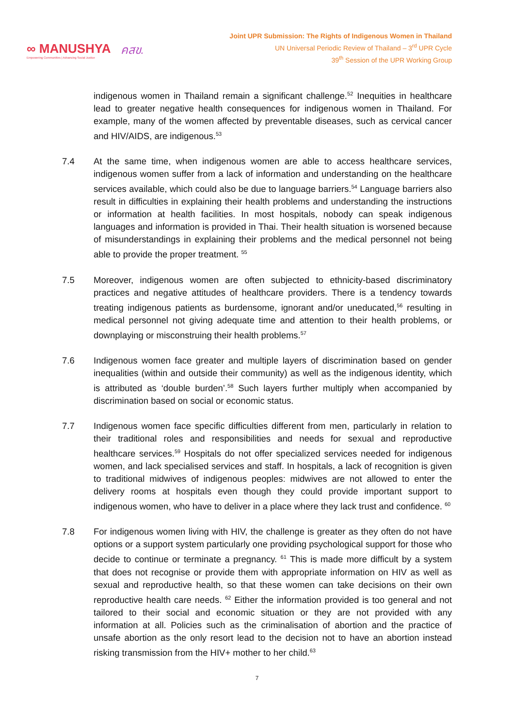∞ MANUSHYA
Empowering Communities | Advancing Social Justice
คสข.
Joint UPR Submission: The Rights of Indigenous Women in Thailand
UN Universal Periodic Review of Thailand – 3<sup>rd</sup> UPR Cycle
39<sup>th</sup> Session of the UPR Working Group
indigenous women in Thailand remain a significant challenge.<sup>52</sup> Inequities in healthcare lead to greater negative health consequences for indigenous women in Thailand. For example, many of the women affected by preventable diseases, such as cervical cancer and HIV/AIDS, are indigenous.<sup>53</sup>
7.4 At the same time, when indigenous women are able to access healthcare services, indigenous women suffer from a lack of information and understanding on the healthcare services available, which could also be due to language barriers.<sup>54</sup> Language barriers also result in difficulties in explaining their health problems and understanding the instructions or information at health facilities. In most hospitals, nobody can speak indigenous languages and information is provided in Thai. Their health situation is worsened because of misunderstandings in explaining their problems and the medical personnel not being able to provide the proper treatment. <sup>55</sup>
7.5 Moreover, indigenous women are often subjected to ethnicity-based discriminatory practices and negative attitudes of healthcare providers. There is a tendency towards treating indigenous patients as burdensome, ignorant and/or uneducated,<sup>56</sup> resulting in medical personnel not giving adequate time and attention to their health problems, or downplaying or misconstruing their health problems.<sup>57</sup>
7.6 Indigenous women face greater and multiple layers of discrimination based on gender inequalities (within and outside their community) as well as the indigenous identity, which is attributed as ‘double burden’.<sup>58</sup> Such layers further multiply when accompanied by discrimination based on social or economic status.
7.7 Indigenous women face specific difficulties different from men, particularly in relation to their traditional roles and responsibilities and needs for sexual and reproductive healthcare services.<sup>59</sup> Hospitals do not offer specialized services needed for indigenous women, and lack specialised services and staff. In hospitals, a lack of recognition is given to traditional midwives of indigenous peoples: midwives are not allowed to enter the delivery rooms at hospitals even though they could provide important support to indigenous women, who have to deliver in a place where they lack trust and confidence. <sup>60</sup>
7.8 For indigenous women living with HIV, the challenge is greater as they often do not have options or a support system particularly one providing psychological support for those who decide to continue or terminate a pregnancy. <sup>61</sup> This is made more difficult by a system that does not recognise or provide them with appropriate information on HIV as well as sexual and reproductive health, so that these women can take decisions on their own reproductive health care needs. <sup>62</sup> Either the information provided is too general and not tailored to their social and economic situation or they are not provided with any information at all. Policies such as the criminalisation of abortion and the practice of unsafe abortion as the only resort lead to the decision not to have an abortion instead risking transmission from the HIV+ mother to her child.<sup>63</sup>
7